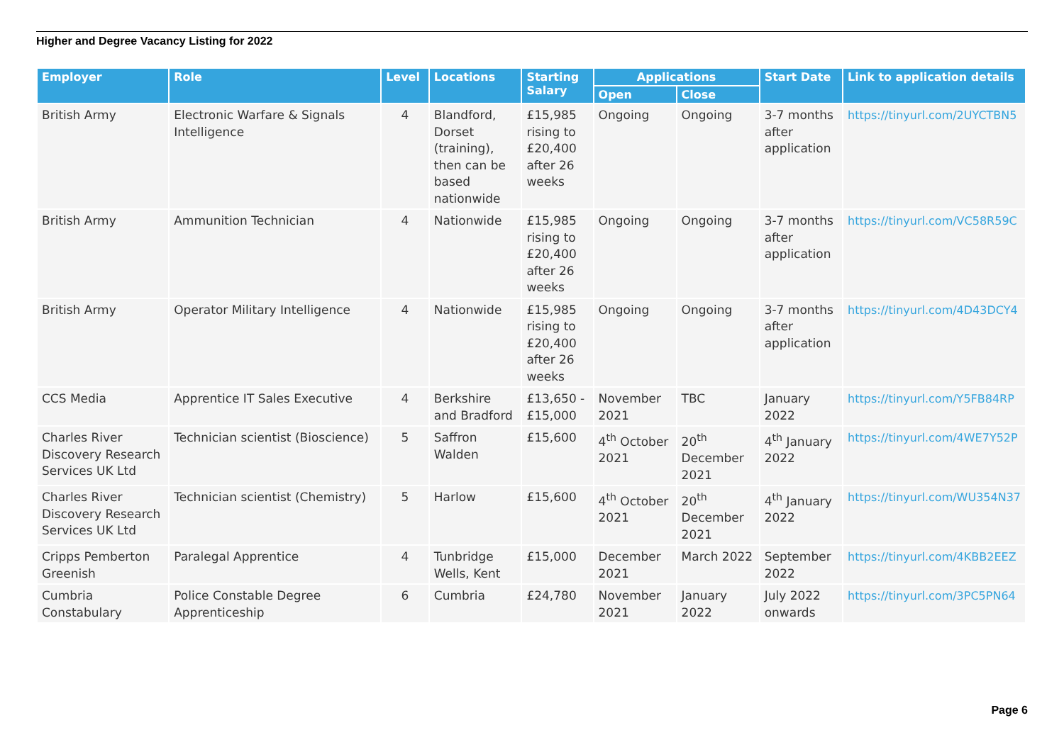Higher and Degree Vacancy Listing for 2022
| Employer | Role | Level | Locations | Starting Salary | Applications | | Start Date | Link to application details |
| --- | --- | --- | --- | --- | --- | --- | --- | --- |
| | | | | | Open | Close | | |
| British Army | Electronic Warfare & Signals Intelligence | 4 | Blandford, Dorset (training), then can be based nationwide | £15,985 rising to £20,400 after 26 weeks | Ongoing | Ongoing | 3-7 months after application | https://tinyurl.com/2UYCTBN5 |
| British Army | Ammunition Technician | 4 | Nationwide | £15,985 rising to £20,400 after 26 weeks | Ongoing | Ongoing | 3-7 months after application | https://tinyurl.com/VC58R59C |
| British Army | Operator Military Intelligence | 4 | Nationwide | £15,985 rising to £20,400 after 26 weeks | Ongoing | Ongoing | 3-7 months after application | https://tinyurl.com/4D43DCY4 |
| CCS Media | Apprentice IT Sales Executive | 4 | Berkshire and Bradford | £13,650 - £15,000 | November 2021 | TBC | January 2022 | https://tinyurl.com/Y5FB84RP |
| Charles River Discovery Research Services UK Ltd | Technician scientist (Bioscience) | 5 | Saffron Walden | £15,600 | 4<sup>th</sup> October 2021 | 20<sup>th</sup> December 2021 | 4<sup>th</sup> January 2022 | https://tinyurl.com/4WE7Y52P |
| Charles River Discovery Research Services UK Ltd | Technician scientist (Chemistry) | 5 | Harlow | £15,600 | 4<sup>th</sup> October 2021 | 20<sup>th</sup> December 2021 | 4<sup>th</sup> January 2022 | https://tinyurl.com/WU354N37 |
| Cripps Pemberton Greenish | Paralegal Apprentice | 4 | Tunbridge Wells, Kent | £15,000 | December 2021 | March 2022 | September 2022 | https://tinyurl.com/4KBB2EEZ |
| Cumbria Constabulary | Police Constable Degree Apprenticeship | 6 | Cumbria | £24,780 | November 2021 | January 2022 | July 2022 onwards | https://tinyurl.com/3PC5PN64 |
Page 6